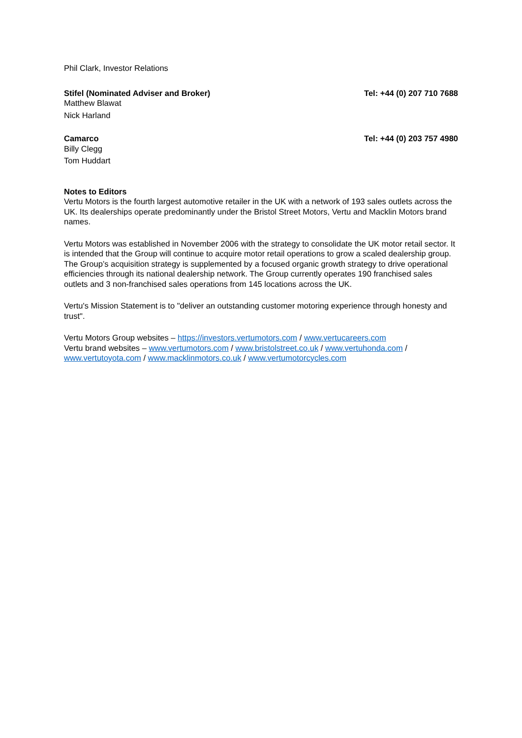Phil Clark, Investor Relations
Stifel (Nominated Adviser and Broker) Tel: +44 (0) 207 710 7688
Matthew Blawat
Nick Harland
Camarco Tel: +44 (0) 203 757 4980
Billy Clegg
Tom Huddart
Notes to Editors
Vertu Motors is the fourth largest automotive retailer in the UK with a network of 193 sales outlets across the UK. Its dealerships operate predominantly under the Bristol Street Motors, Vertu and Macklin Motors brand names.
Vertu Motors was established in November 2006 with the strategy to consolidate the UK motor retail sector. It is intended that the Group will continue to acquire motor retail operations to grow a scaled dealership group. The Group’s acquisition strategy is supplemented by a focused organic growth strategy to drive operational efficiencies through its national dealership network. The Group currently operates 190 franchised sales outlets and 3 non-franchised sales operations from 145 locations across the UK.
Vertu's Mission Statement is to "deliver an outstanding customer motoring experience through honesty and trust".
Vertu Motors Group websites – https://investors.vertumotors.com / www.vertucareers.com
Vertu brand websites – www.vertumotors.com / www.bristolstreet.co.uk / www.vertuhonda.com / www.vertutoyota.com / www.macklinmotors.co.uk / www.vertumotorcycles.com